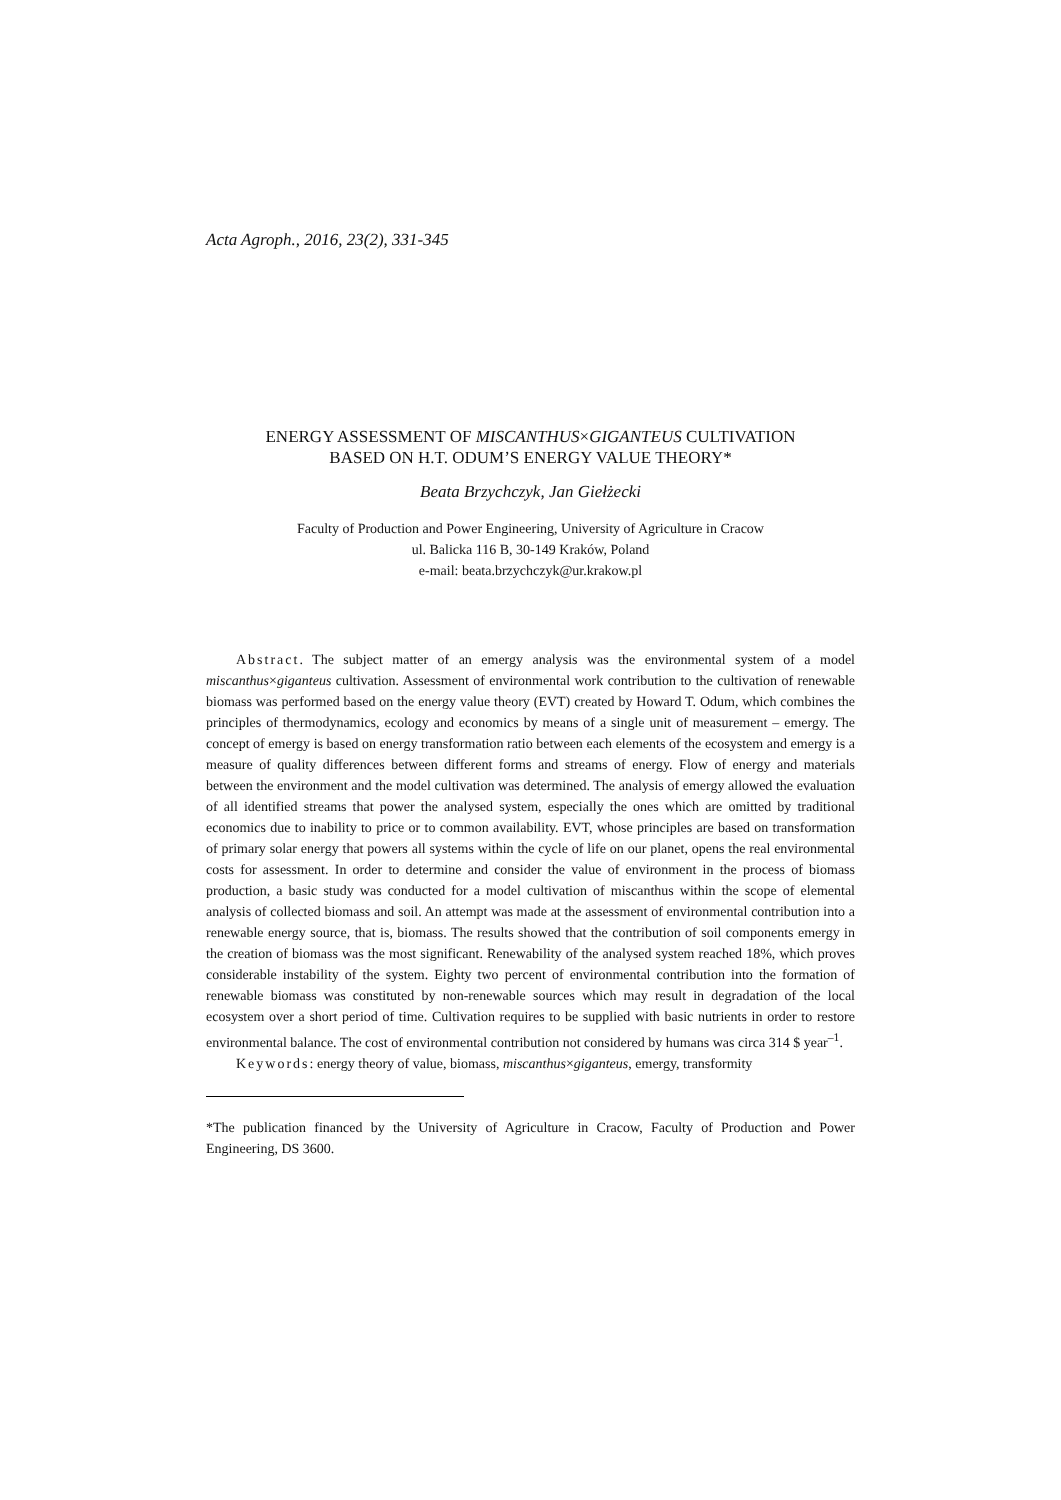Acta Agroph., 2016, 23(2), 331-345
ENERGY ASSESSMENT OF MISCANTHUS×GIGANTEUS CULTIVATION
BASED ON H.T. ODUM’S ENERGY VALUE THEORY*
Beata Brzychczyk, Jan Giełżecki
Faculty of Production and Power Engineering, University of Agriculture in Cracow
ul. Balicka 116 B, 30-149 Kraków, Poland
e-mail: beata.brzychczyk@ur.krakow.pl
Abstract. The subject matter of an emergy analysis was the environmental system of a model miscanthus×giganteus cultivation. Assessment of environmental work contribution to the cultivation of renewable biomass was performed based on the energy value theory (EVT) created by Howard T. Odum, which combines the principles of thermodynamics, ecology and economics by means of a single unit of measurement – emergy. The concept of emergy is based on energy transformation ratio between each elements of the ecosystem and emergy is a measure of quality differences between different forms and streams of energy. Flow of energy and materials between the environment and the model cultivation was determined. The analysis of emergy allowed the evaluation of all identified streams that power the analysed system, especially the ones which are omitted by traditional economics due to inability to price or to common availability. EVT, whose principles are based on transformation of primary solar energy that powers all systems within the cycle of life on our planet, opens the real environmental costs for assessment. In order to determine and consider the value of environment in the process of biomass production, a basic study was conducted for a model cultivation of miscanthus within the scope of elemental analysis of collected biomass and soil. An attempt was made at the assessment of environmental contribution into a renewable energy source, that is, biomass. The results showed that the contribution of soil components emergy in the creation of biomass was the most significant. Renewability of the analysed system reached 18%, which proves considerable instability of the system. Eighty two percent of environmental contribution into the formation of renewable biomass was constituted by non-renewable sources which may result in degradation of the local ecosystem over a short period of time. Cultivation requires to be supplied with basic nutrients in order to restore environmental balance. The cost of environmental contribution not considered by humans was circa 314 $ year<sup>–1</sup>.
Keywords: energy theory of value, biomass, miscanthus×giganteus, emergy, transformity
*The publication financed by the University of Agriculture in Cracow, Faculty of Production and Power Engineering, DS 3600.